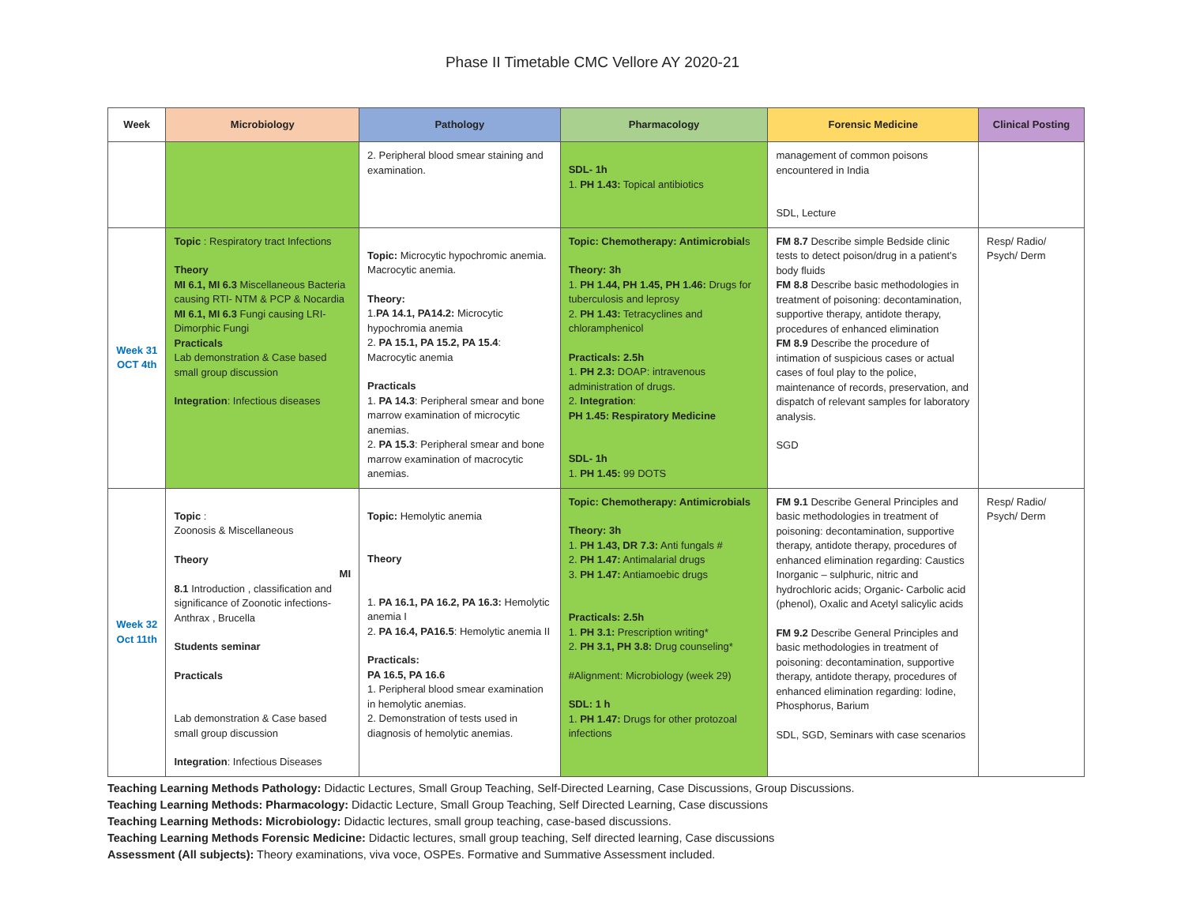Phase II Timetable CMC Vellore AY 2020-21
| Week | Microbiology | Pathology | Pharmacology | Forensic Medicine | Clinical Posting |
| --- | --- | --- | --- | --- | --- |
| | | 2. Peripheral blood smear staining and examination. | SDL- 1h 1. PH 1.43: Topical antibiotics | management of common poisons encountered in India SDL, Lecture | |
| Week 31 OCT 4th | Topic : Respiratory tract Infections Theory MI 6.1, MI 6.3 Miscellaneous Bacteria causing RTI- NTM & PCP & Nocardia MI 6.1, MI 6.3 Fungi causing LRI- Dimorphic Fungi Practicals Lab demonstration & Case based small group discussion Integration : Infectious diseases | Topic: Microcytic hypochromic anemia. Macrocytic anemia. Theory: 1. PA 14.1, PA14.2: Microcytic hypochromia anemia 2. PA 15.1, PA 15.2, PA 15.4 : Macrocytic anemia Practicals 1. PA 14.3 : Peripheral smear and bone marrow examination of microcytic anemias. 2. PA 15.3 : Peripheral smear and bone marrow examination of macrocytic anemias. | Topic: Chemotherapy: Antimicrobial s Theory: 3h 1. PH 1.44, PH 1.45, PH 1.46: Drugs for tuberculosis and leprosy 2. PH 1.43: Tetracyclines and chloramphenicol Practicals: 2.5h 1. PH 2.3: DOAP: intravenous administration of drugs. 2. Integration : PH 1.45: Respiratory Medicine SDL- 1h 1. PH 1.45: 99 DOTS | FM 8.7 Describe simple Bedside clinic tests to detect poison/drug in a patient’s body fluids FM 8.8 Describe basic methodologies in treatment of poisoning: decontamination, supportive therapy, antidote therapy, procedures of enhanced elimination FM 8.9 Describe the procedure of intimation of suspicious cases or actual cases of foul play to the police, maintenance of records, preservation, and dispatch of relevant samples for laboratory analysis. SGD | Resp/ Radio/ Psych/ Derm |
| Week 32 Oct 11th | Topic : Zoonosis & Miscellaneous Theory MI 8.1 Introduction , classification and significance of Zoonotic infections-Anthrax , Brucella Students seminar Practicals Lab demonstration & Case based small group discussion Integration : Infectious Diseases | Topic: Hemolytic anemia Theory 1. PA 16.1, PA 16.2, PA 16.3: Hemolytic anemia I 2. PA 16.4, PA16.5 : Hemolytic anemia II Practicals: PA 16.5, PA 16.6 1. Peripheral blood smear examination in hemolytic anemias. 2. Demonstration of tests used in diagnosis of hemolytic anemias. | Topic: Chemotherapy: Antimicrobials Theory: 3h 1. PH 1.43, DR 7.3: Anti fungals # 2. PH 1.47: Antimalarial drugs 3. PH 1.47: Antiamoebic drugs Practicals: 2.5h 1. PH 3.1: Prescription writing* 2. PH 3.1, PH 3.8: Drug counseling* #Alignment: Microbiology (week 29) SDL: 1 h 1. PH 1.47: Drugs for other protozoal infections | FM 9.1 Describe General Principles and basic methodologies in treatment of poisoning: decontamination, supportive therapy, antidote therapy, procedures of enhanced elimination regarding: Caustics Inorganic – sulphuric, nitric and hydrochloric acids; Organic- Carbolic acid (phenol), Oxalic and Acetyl salicylic acids FM 9.2 Describe General Principles and basic methodologies in treatment of poisoning: decontamination, supportive therapy, antidote therapy, procedures of enhanced elimination regarding: Iodine, Phosphorus, Barium SDL, SGD, Seminars with case scenarios | Resp/ Radio/ Psych/ Derm |
Teaching Learning Methods Pathology: Didactic Lectures, Small Group Teaching, Self-Directed Learning, Case Discussions, Group Discussions.
Teaching Learning Methods: Pharmacology: Didactic Lecture, Small Group Teaching, Self Directed Learning, Case discussions
Teaching Learning Methods: Microbiology: Didactic lectures, small group teaching, case-based discussions.
Teaching Learning Methods Forensic Medicine: Didactic lectures, small group teaching, Self directed learning, Case discussions
Assessment (All subjects): Theory examinations, viva voce, OSPEs. Formative and Summative Assessment included.